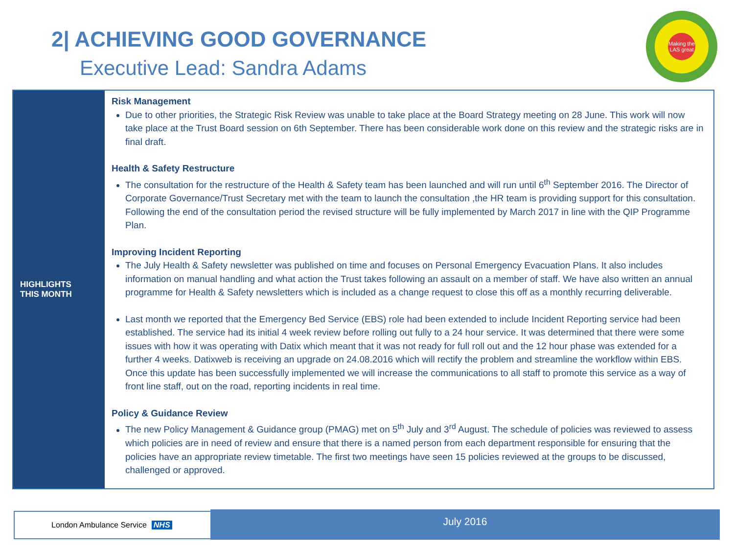2| ACHIEVING GOOD GOVERNANCE
Executive Lead: Sandra Adams
Making the LAS great
HIGHLIGHTS
THIS MONTH
Risk Management
Due to other priorities, the Strategic Risk Review was unable to take place at the Board Strategy meeting on 28 June. This work will now take place at the Trust Board session on 6th September. There has been considerable work done on this review and the strategic risks are in final draft.
Health & Safety Restructure
The consultation for the restructure of the Health & Safety team has been launched and will run until 6<sup>th</sup> September 2016. The Director of Corporate Governance/Trust Secretary met with the team to launch the consultation ,the HR team is providing support for this consultation. Following the end of the consultation period the revised structure will be fully implemented by March 2017 in line with the QIP Programme Plan.
Improving Incident Reporting
The July Health & Safety newsletter was published on time and focuses on Personal Emergency Evacuation Plans. It also includes information on manual handling and what action the Trust takes following an assault on a member of staff. We have also written an annual programme for Health & Safety newsletters which is included as a change request to close this off as a monthly recurring deliverable.
Last month we reported that the Emergency Bed Service (EBS) role had been extended to include Incident Reporting service had been established. The service had its initial 4 week review before rolling out fully to a 24 hour service. It was determined that there were some issues with how it was operating with Datix which meant that it was not ready for full roll out and the 12 hour phase was extended for a further 4 weeks. Datixweb is receiving an upgrade on 24.08.2016 which will rectify the problem and streamline the workflow within EBS. Once this update has been successfully implemented we will increase the communications to all staff to promote this service as a way of front line staff, out on the road, reporting incidents in real time.
Policy & Guidance Review
The new Policy Management & Guidance group (PMAG) met on 5<sup>th</sup> July and 3<sup>rd</sup> August. The schedule of policies was reviewed to assess which policies are in need of review and ensure that there is a named person from each department responsible for ensuring that the policies have an appropriate review timetable. The first two meetings have seen 15 policies reviewed at the groups to be discussed, challenged or approved.
London Ambulance Service NHS July 2016